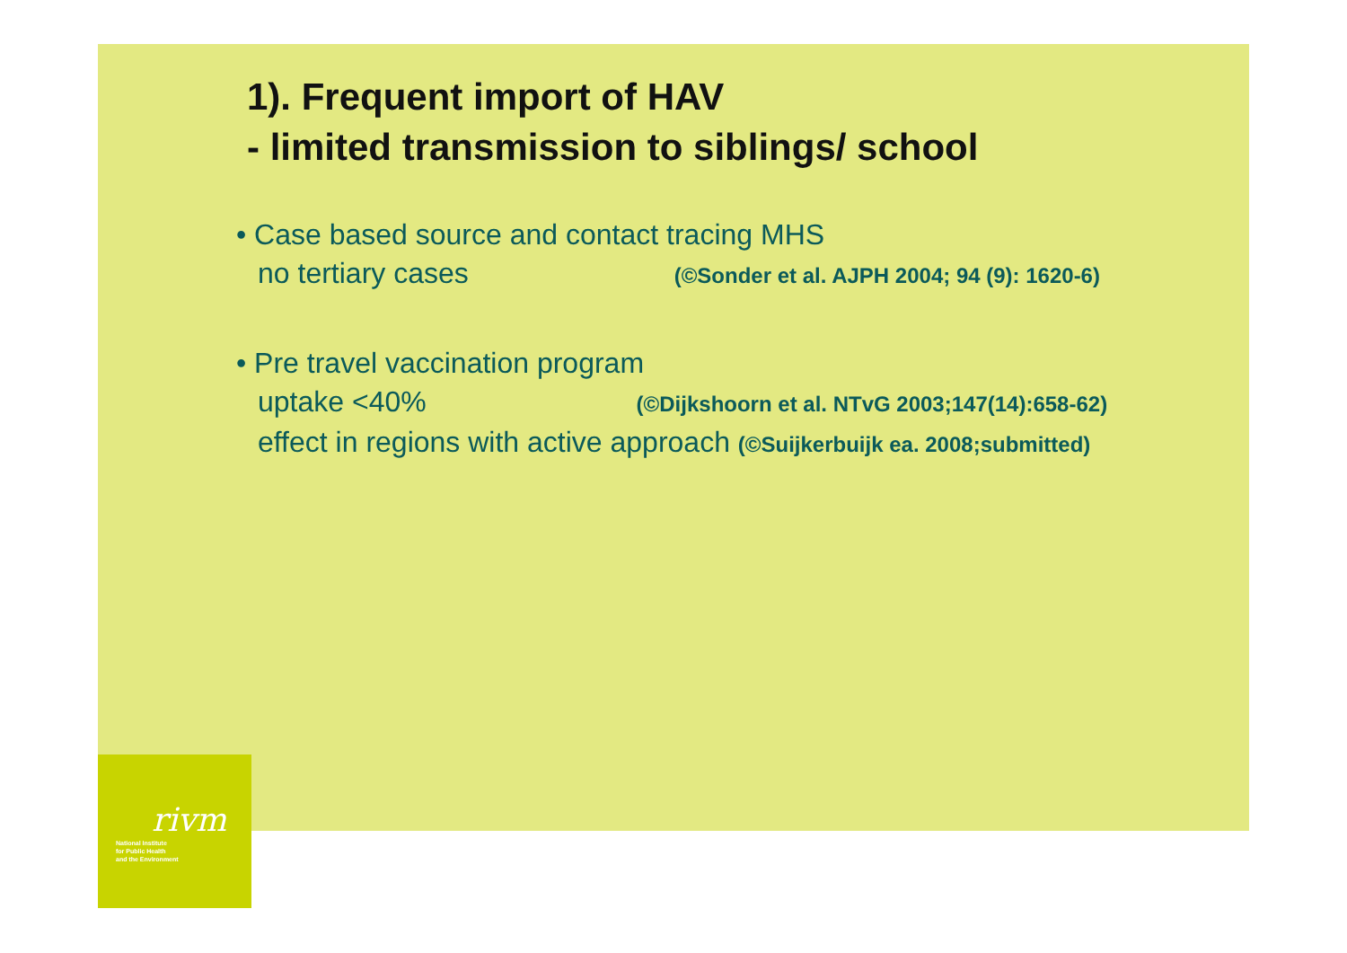rivm
National Institute
for Public Health
and the Environment
1). Frequent import of HAV
- limited transmission to siblings/ school
• Case based source and contact tracing MHS
no tertiary cases (©Sonder et al. AJPH 2004; 94 (9): 1620-6)
• Pre travel vaccination program
uptake <40% (©Dijkshoorn et al. NTvG 2003;147(14):658-62)
effect in regions with active approach (©Suijkerbuijk ea. 2008;submitted)